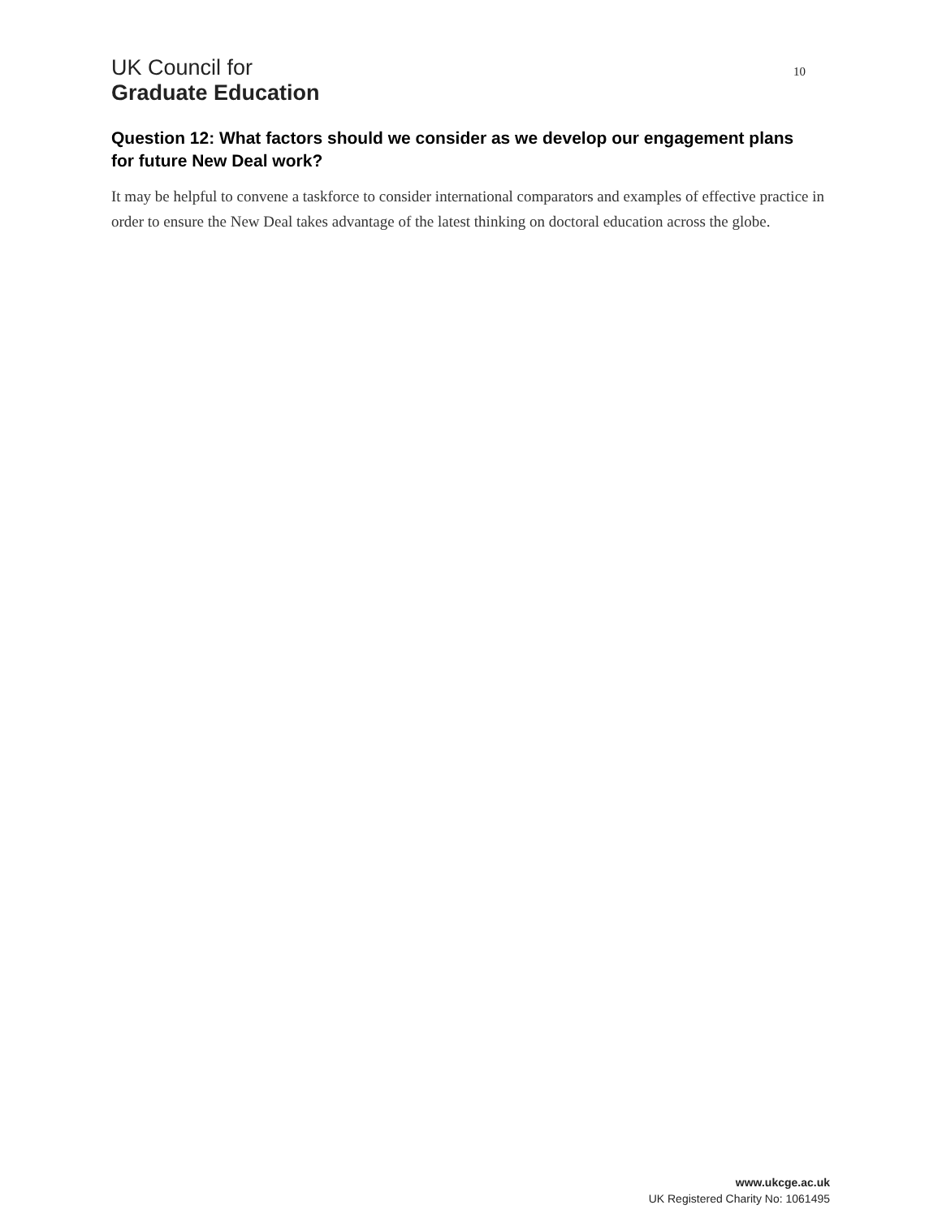UK Council for
Graduate Education
10
Question 12: What factors should we consider as we develop our engagement plans for future New Deal work?
It may be helpful to convene a taskforce to consider international comparators and examples of effective practice in order to ensure the New Deal takes advantage of the latest thinking on doctoral education across the globe.
www.ukcge.ac.uk
UK Registered Charity No: 1061495